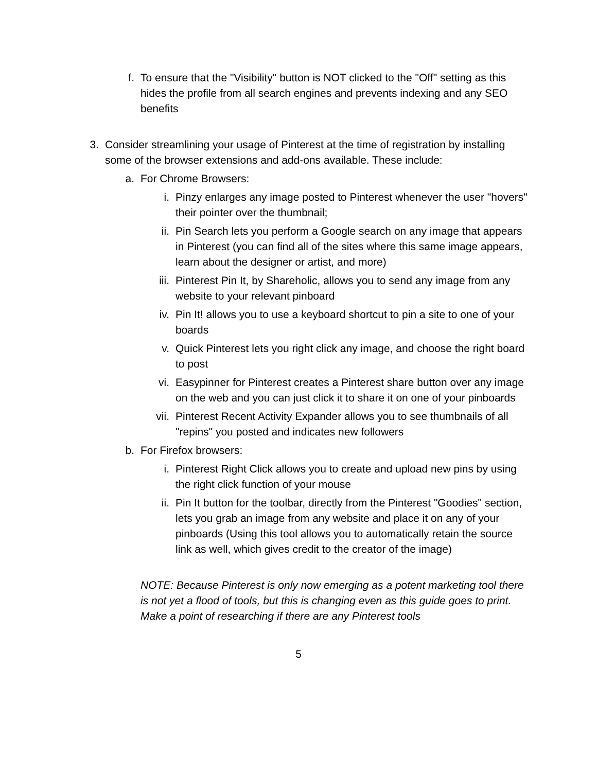f. To ensure that the "Visibility" button is NOT clicked to the "Off" setting as this hides the profile from all search engines and prevents indexing and any SEO benefits
3. Consider streamlining your usage of Pinterest at the time of registration by installing some of the browser extensions and add-ons available. These include:
a. For Chrome Browsers:
i. Pinzy enlarges any image posted to Pinterest whenever the user "hovers" their pointer over the thumbnail;
ii. Pin Search lets you perform a Google search on any image that appears in Pinterest (you can find all of the sites where this same image appears, learn about the designer or artist, and more)
iii. Pinterest Pin It, by Shareholic, allows you to send any image from any website to your relevant pinboard
iv. Pin It! allows you to use a keyboard shortcut to pin a site to one of your boards
v. Quick Pinterest lets you right click any image, and choose the right board to post
vi. Easypinner for Pinterest creates a Pinterest share button over any image on the web and you can just click it to share it on one of your pinboards
vii. Pinterest Recent Activity Expander allows you to see thumbnails of all "repins" you posted and indicates new followers
b. For Firefox browsers:
i. Pinterest Right Click allows you to create and upload new pins by using the right click function of your mouse
ii. Pin It button for the toolbar, directly from the Pinterest "Goodies" section, lets you grab an image from any website and place it on any of your pinboards (Using this tool allows you to automatically retain the source link as well, which gives credit to the creator of the image)
NOTE: Because Pinterest is only now emerging as a potent marketing tool there is not yet a flood of tools, but this is changing even as this guide goes to print. Make a point of researching if there are any Pinterest tools
5